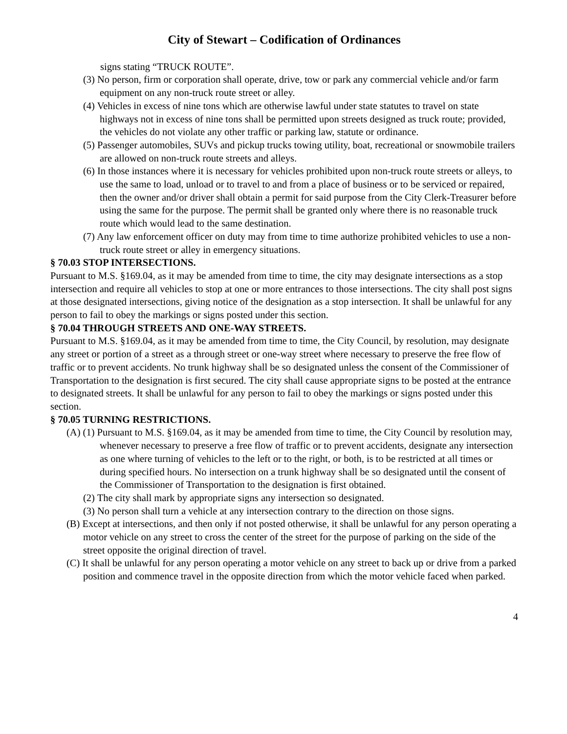City of Stewart – Codification of Ordinances
signs stating “TRUCK ROUTE”.
(3) No person, firm or corporation shall operate, drive, tow or park any commercial vehicle and/or farm equipment on any non-truck route street or alley.
(4) Vehicles in excess of nine tons which are otherwise lawful under state statutes to travel on state highways not in excess of nine tons shall be permitted upon streets designed as truck route; provided, the vehicles do not violate any other traffic or parking law, statute or ordinance.
(5) Passenger automobiles, SUVs and pickup trucks towing utility, boat, recreational or snowmobile trailers are allowed on non-truck route streets and alleys.
(6) In those instances where it is necessary for vehicles prohibited upon non-truck route streets or alleys, to use the same to load, unload or to travel to and from a place of business or to be serviced or repaired, then the owner and/or driver shall obtain a permit for said purpose from the City Clerk-Treasurer before using the same for the purpose. The permit shall be granted only where there is no reasonable truck route which would lead to the same destination.
(7) Any law enforcement officer on duty may from time to time authorize prohibited vehicles to use a non-truck route street or alley in emergency situations.
§ 70.03 STOP INTERSECTIONS.
Pursuant to M.S. §169.04, as it may be amended from time to time, the city may designate intersections as a stop intersection and require all vehicles to stop at one or more entrances to those intersections. The city shall post signs at those designated intersections, giving notice of the designation as a stop intersection. It shall be unlawful for any person to fail to obey the markings or signs posted under this section.
§ 70.04 THROUGH STREETS AND ONE-WAY STREETS.
Pursuant to M.S. §169.04, as it may be amended from time to time, the City Council, by resolution, may designate any street or portion of a street as a through street or one-way street where necessary to preserve the free flow of traffic or to prevent accidents. No trunk highway shall be so designated unless the consent of the Commissioner of Transportation to the designation is first secured. The city shall cause appropriate signs to be posted at the entrance to designated streets. It shall be unlawful for any person to fail to obey the markings or signs posted under this section.
§ 70.05 TURNING RESTRICTIONS.
(A) (1) Pursuant to M.S. §169.04, as it may be amended from time to time, the City Council by resolution may, whenever necessary to preserve a free flow of traffic or to prevent accidents, designate any intersection as one where turning of vehicles to the left or to the right, or both, is to be restricted at all times or during specified hours. No intersection on a trunk highway shall be so designated until the consent of the Commissioner of Transportation to the designation is first obtained.
(2) The city shall mark by appropriate signs any intersection so designated.
(3) No person shall turn a vehicle at any intersection contrary to the direction on those signs.
(B) Except at intersections, and then only if not posted otherwise, it shall be unlawful for any person operating a motor vehicle on any street to cross the center of the street for the purpose of parking on the side of the street opposite the original direction of travel.
(C) It shall be unlawful for any person operating a motor vehicle on any street to back up or drive from a parked position and commence travel in the opposite direction from which the motor vehicle faced when parked.
4